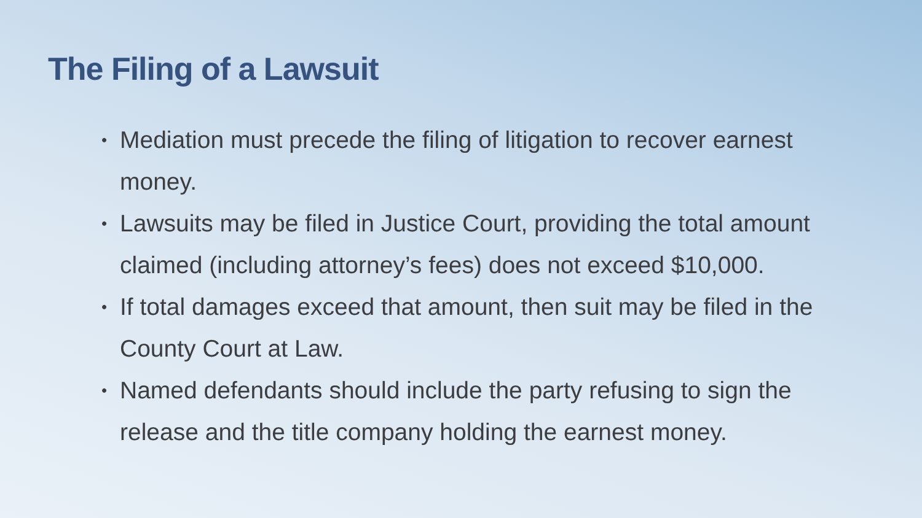The Filing of a Lawsuit
• Mediation must precede the filing of litigation to recover earnest money.
• Lawsuits may be filed in Justice Court, providing the total amount claimed (including attorney’s fees) does not exceed $10,000.
• If total damages exceed that amount, then suit may be filed in the County Court at Law.
• Named defendants should include the party refusing to sign the release and the title company holding the earnest money.